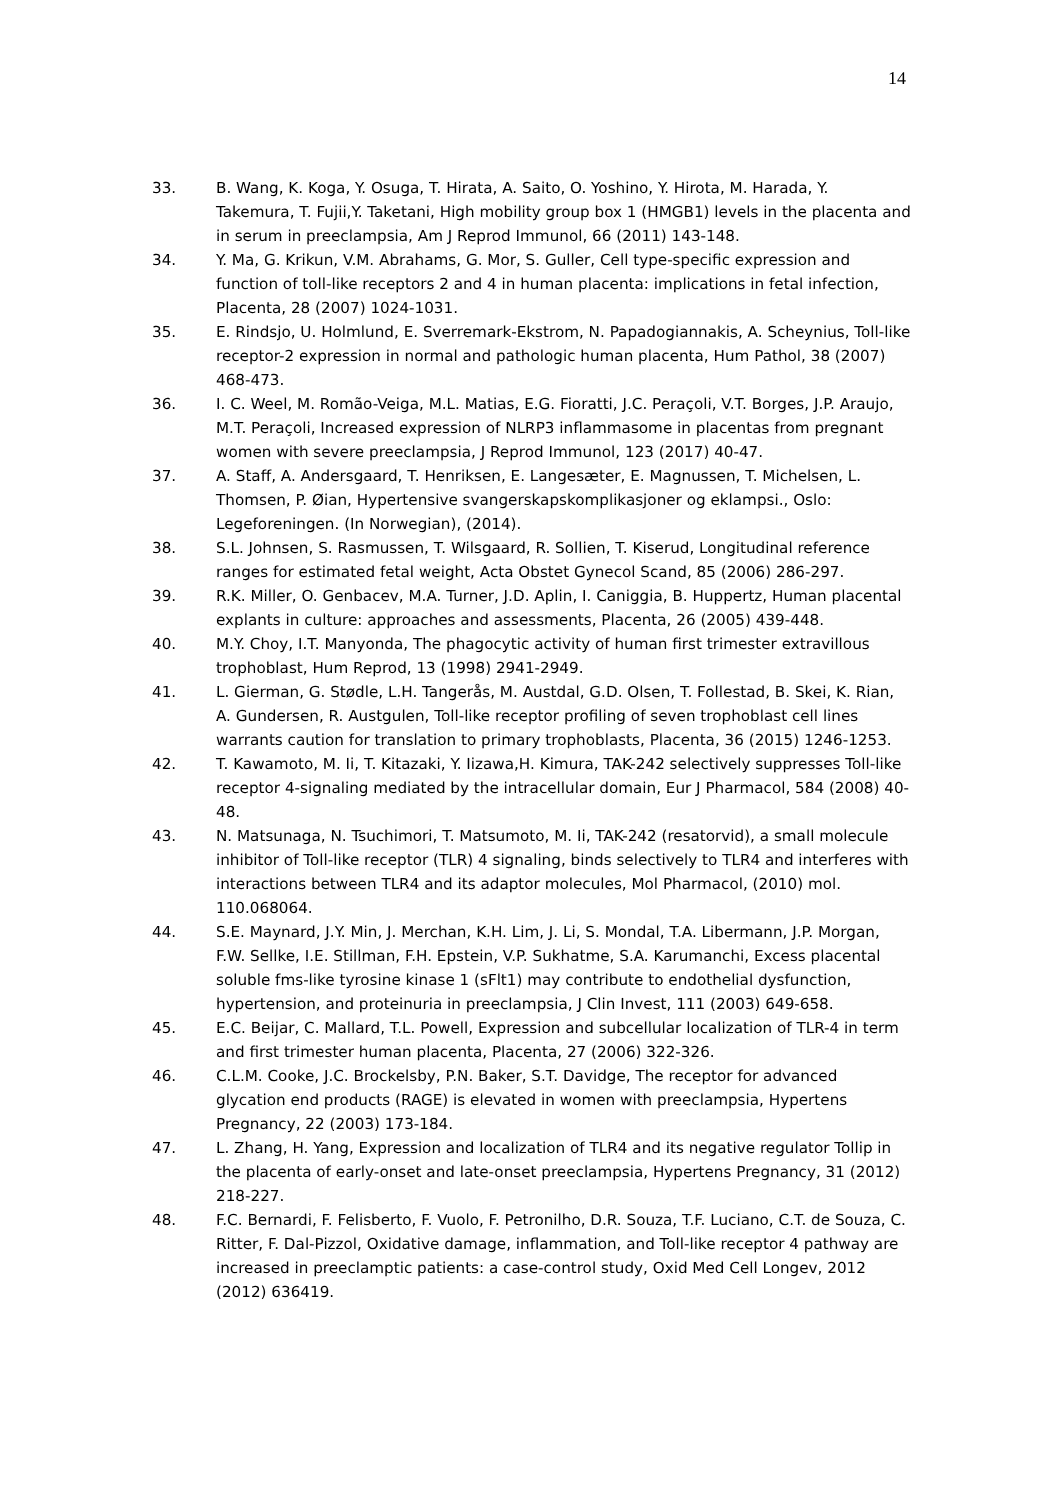14
33. B. Wang, K. Koga, Y. Osuga, T. Hirata, A. Saito, O. Yoshino, Y. Hirota, M. Harada, Y. Takemura, T. Fujii,Y. Taketani, High mobility group box 1 (HMGB1) levels in the placenta and in serum in preeclampsia, Am J Reprod Immunol, 66 (2011) 143-148.
34. Y. Ma, G. Krikun, V.M. Abrahams, G. Mor, S. Guller, Cell type-specific expression and function of toll-like receptors 2 and 4 in human placenta: implications in fetal infection, Placenta, 28 (2007) 1024-1031.
35. E. Rindsjo, U. Holmlund, E. Sverremark-Ekstrom, N. Papadogiannakis, A. Scheynius, Toll-like receptor-2 expression in normal and pathologic human placenta, Hum Pathol, 38 (2007) 468-473.
36. I. C. Weel, M. Romão-Veiga, M.L. Matias, E.G. Fioratti, J.C. Peraçoli, V.T. Borges, J.P. Araujo, M.T. Peraçoli, Increased expression of NLRP3 inflammasome in placentas from pregnant women with severe preeclampsia, J Reprod Immunol, 123 (2017) 40-47.
37. A. Staff, A. Andersgaard, T. Henriksen, E. Langesæter, E. Magnussen, T. Michelsen, L. Thomsen, P. Øian, Hypertensive svangerskapskomplikasjoner og eklampsi., Oslo: Legeforeningen. (In Norwegian), (2014).
38. S.L. Johnsen, S. Rasmussen, T. Wilsgaard, R. Sollien, T. Kiserud, Longitudinal reference ranges for estimated fetal weight, Acta Obstet Gynecol Scand, 85 (2006) 286-297.
39. R.K. Miller, O. Genbacev, M.A. Turner, J.D. Aplin, I. Caniggia, B. Huppertz, Human placental explants in culture: approaches and assessments, Placenta, 26 (2005) 439-448.
40. M.Y. Choy, I.T. Manyonda, The phagocytic activity of human first trimester extravillous trophoblast, Hum Reprod, 13 (1998) 2941-2949.
41. L. Gierman, G. Stødle, L.H. Tangerås, M. Austdal, G.D. Olsen, T. Follestad, B. Skei, K. Rian, A. Gundersen, R. Austgulen, Toll-like receptor profiling of seven trophoblast cell lines warrants caution for translation to primary trophoblasts, Placenta, 36 (2015) 1246-1253.
42. T. Kawamoto, M. Ii, T. Kitazaki, Y. Iizawa,H. Kimura, TAK-242 selectively suppresses Toll-like receptor 4-signaling mediated by the intracellular domain, Eur J Pharmacol, 584 (2008) 40-48.
43. N. Matsunaga, N. Tsuchimori, T. Matsumoto, M. Ii, TAK-242 (resatorvid), a small molecule inhibitor of Toll-like receptor (TLR) 4 signaling, binds selectively to TLR4 and interferes with interactions between TLR4 and its adaptor molecules, Mol Pharmacol, (2010) mol. 110.068064.
44. S.E. Maynard, J.Y. Min, J. Merchan, K.H. Lim, J. Li, S. Mondal, T.A. Libermann, J.P. Morgan, F.W. Sellke, I.E. Stillman, F.H. Epstein, V.P. Sukhatme, S.A. Karumanchi, Excess placental soluble fms-like tyrosine kinase 1 (sFlt1) may contribute to endothelial dysfunction, hypertension, and proteinuria in preeclampsia, J Clin Invest, 111 (2003) 649-658.
45. E.C. Beijar, C. Mallard, T.L. Powell, Expression and subcellular localization of TLR-4 in term and first trimester human placenta, Placenta, 27 (2006) 322-326.
46. C.L.M. Cooke, J.C. Brockelsby, P.N. Baker, S.T. Davidge, The receptor for advanced glycation end products (RAGE) is elevated in women with preeclampsia, Hypertens Pregnancy, 22 (2003) 173-184.
47. L. Zhang, H. Yang, Expression and localization of TLR4 and its negative regulator Tollip in the placenta of early-onset and late-onset preeclampsia, Hypertens Pregnancy, 31 (2012) 218-227.
48. F.C. Bernardi, F. Felisberto, F. Vuolo, F. Petronilho, D.R. Souza, T.F. Luciano, C.T. de Souza, C. Ritter, F. Dal-Pizzol, Oxidative damage, inflammation, and Toll-like receptor 4 pathway are increased in preeclamptic patients: a case-control study, Oxid Med Cell Longev, 2012 (2012) 636419.